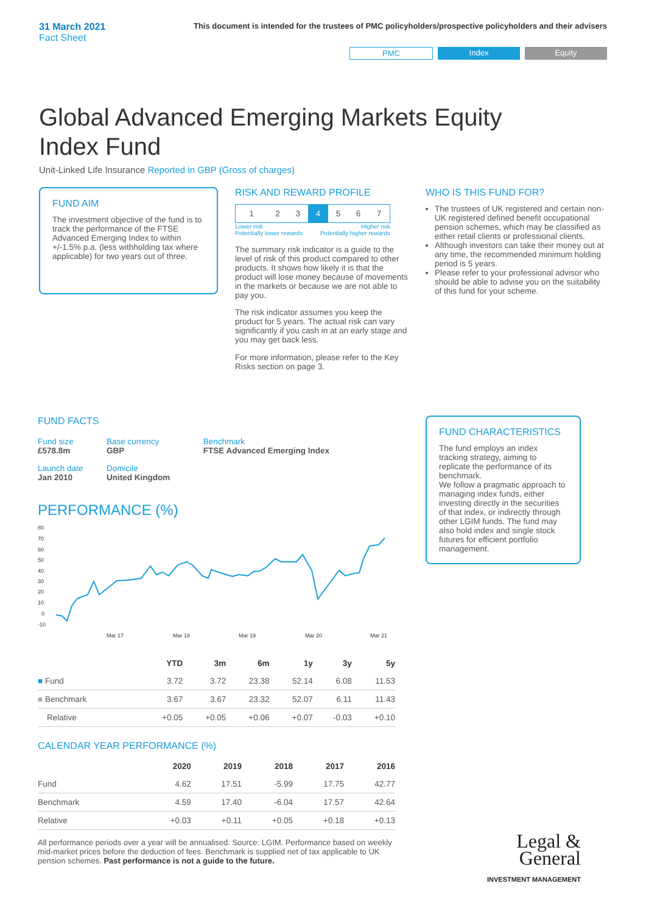31 March 2021
Fact Sheet
This document is intended for the trustees of PMC policyholders/prospective policyholders and their advisers
PMC Index Equity
Global Advanced Emerging Markets Equity Index Fund
Unit-Linked Life Insurance Reported in GBP (Gross of charges)
FUND AIM
The investment objective of the fund is to track the performance of the FTSE Advanced Emerging Index to within +/-1.5% p.a. (less withholding tax where applicable) for two years out of three.
RISK AND REWARD PROFILE
| 1 | 2 | 3 | 4 | 5 | 6 | 7 |
Lower risk
Potentially lower rewards Higher risk
Potentially higher rewards
The summary risk indicator is a guide to the level of risk of this product compared to other products. It shows how likely it is that the product will lose money because of movements in the markets or because we are not able to pay you.
The risk indicator assumes you keep the product for 5 years. The actual risk can vary significantly if you cash in at an early stage and you may get back less.
For more information, please refer to the Key Risks section on page 3.
WHO IS THIS FUND FOR?
The trustees of UK registered and certain non-UK registered defined benefit occupational pension schemes, which may be classified as either retail clients or professional clients.
Although investors can take their money out at any time, the recommended minimum holding period is 5 years.
Please refer to your professional advisor who should be able to advise you on the suitability of this fund for your scheme.
FUND FACTS
| Fund size £578.8m | Base currency GBP | Benchmark FTSE Advanced Emerging Index |
| Launch date Jan 2010 | Domicile United Kingdom | |
PERFORMANCE (%)
80
70
60
50
40
30
20
10
0
-10
Mar 17
Mar 18
Mar 19
Mar 20
Mar 21
| | YTD | 3m | 6m | 1y | 3y | 5y |
| --- | --- | --- | --- | --- | --- | --- |
| ■ Fund | 3.72 | 3.72 | 23.38 | 52.14 | 6.08 | 11.53 |
| ■ Benchmark | 3.67 | 3.67 | 23.32 | 52.07 | 6.11 | 11.43 |
| Relative | +0.05 | +0.05 | +0.06 | +0.07 | -0.03 | +0.10 |
CALENDAR YEAR PERFORMANCE (%)
| | 2020 | 2019 | 2018 | 2017 | 2016 |
| --- | --- | --- | --- | --- | --- |
| Fund | 4.62 | 17.51 | -5.99 | 17.75 | 42.77 |
| Benchmark | 4.59 | 17.40 | -6.04 | 17.57 | 42.64 |
| Relative | +0.03 | +0.11 | +0.05 | +0.18 | +0.13 |
All performance periods over a year will be annualised. Source: LGIM. Performance based on weekly mid-market prices before the deduction of fees. Benchmark is supplied net of tax applicable to UK pension schemes. Past performance is not a guide to the future.
FUND CHARACTERISTICS
The fund employs an index tracking strategy, aiming to replicate the performance of its benchmark.
We follow a pragmatic approach to managing index funds, either investing directly in the securities of that index, or indirectly through other LGIM funds. The fund may also hold index and single stock futures for efficient portfolio management.
Legal &
General
INVESTMENT MANAGEMENT